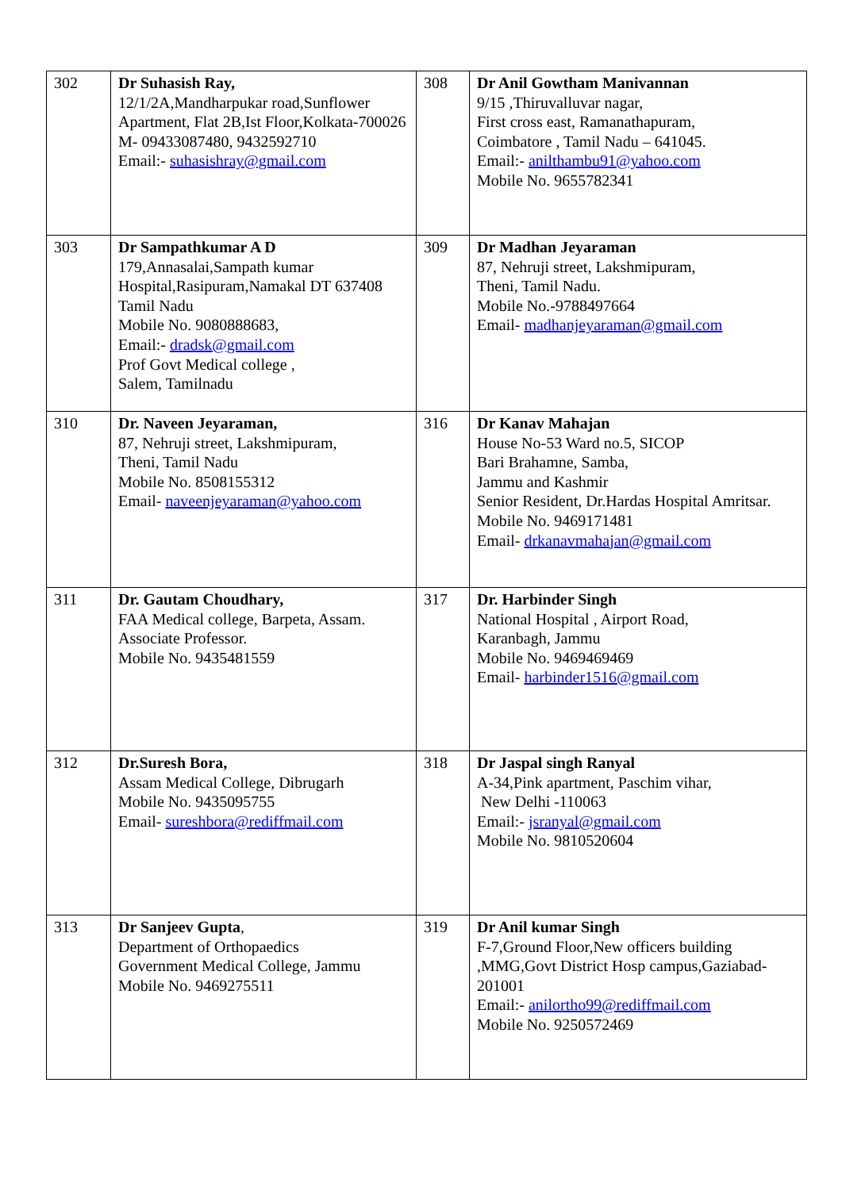| 302 | Dr Suhasish Ray, 12/1/2A,Mandharpukar road,Sunflower Apartment, Flat 2B,Ist Floor,Kolkata-700026 M- 09433087480, 9432592710 Email:- suhasishray@gmail.com | 308 | Dr Anil Gowtham Manivannan 9/15 ,Thiruvalluvar nagar, First cross east, Ramanathapuram, Coimbatore , Tamil Nadu – 641045. Email:- anilthambu91@yahoo.com Mobile No. 9655782341 |
| 303 | Dr Sampathkumar A D 179,Annasalai,Sampath kumar Hospital,Rasipuram,Namakal DT 637408 Tamil Nadu Mobile No. 9080888683, Email:- dradsk@gmail.com Prof Govt Medical college , Salem, Tamilnadu | 309 | Dr Madhan Jeyaraman 87, Nehruji street, Lakshmipuram, Theni, Tamil Nadu. Mobile No.-9788497664 Email- madhanjeyaraman@gmail.com |
| 310 | Dr. Naveen Jeyaraman, 87, Nehruji street, Lakshmipuram, Theni, Tamil Nadu Mobile No. 8508155312 Email- naveenjeyaraman@yahoo.com | 316 | Dr Kanav Mahajan House No-53 Ward no.5, SICOP Bari Brahamne, Samba, Jammu and Kashmir Senior Resident, Dr.Hardas Hospital Amritsar. Mobile No. 9469171481 Email- drkanavmahajan@gmail.com |
| 311 | Dr. Gautam Choudhary, FAA Medical college, Barpeta, Assam. Associate Professor. Mobile No. 9435481559 | 317 | Dr. Harbinder Singh National Hospital , Airport Road, Karanbagh, Jammu Mobile No. 9469469469 Email- harbinder1516@gmail.com |
| 312 | Dr.Suresh Bora, Assam Medical College, Dibrugarh Mobile No. 9435095755 Email- sureshbora@rediffmail.com | 318 | Dr Jaspal singh Ranyal A-34,Pink apartment, Paschim vihar, New Delhi -110063 Email:- jsranyal@gmail.com Mobile No. 9810520604 |
| 313 | Dr Sanjeev Gupta , Department of Orthopaedics Government Medical College, Jammu Mobile No. 9469275511 | 319 | Dr Anil kumar Singh F-7,Ground Floor,New officers building ,MMG,Govt District Hosp campus,Gaziabad-201001 Email:- anilortho99@rediffmail.com Mobile No. 9250572469 |